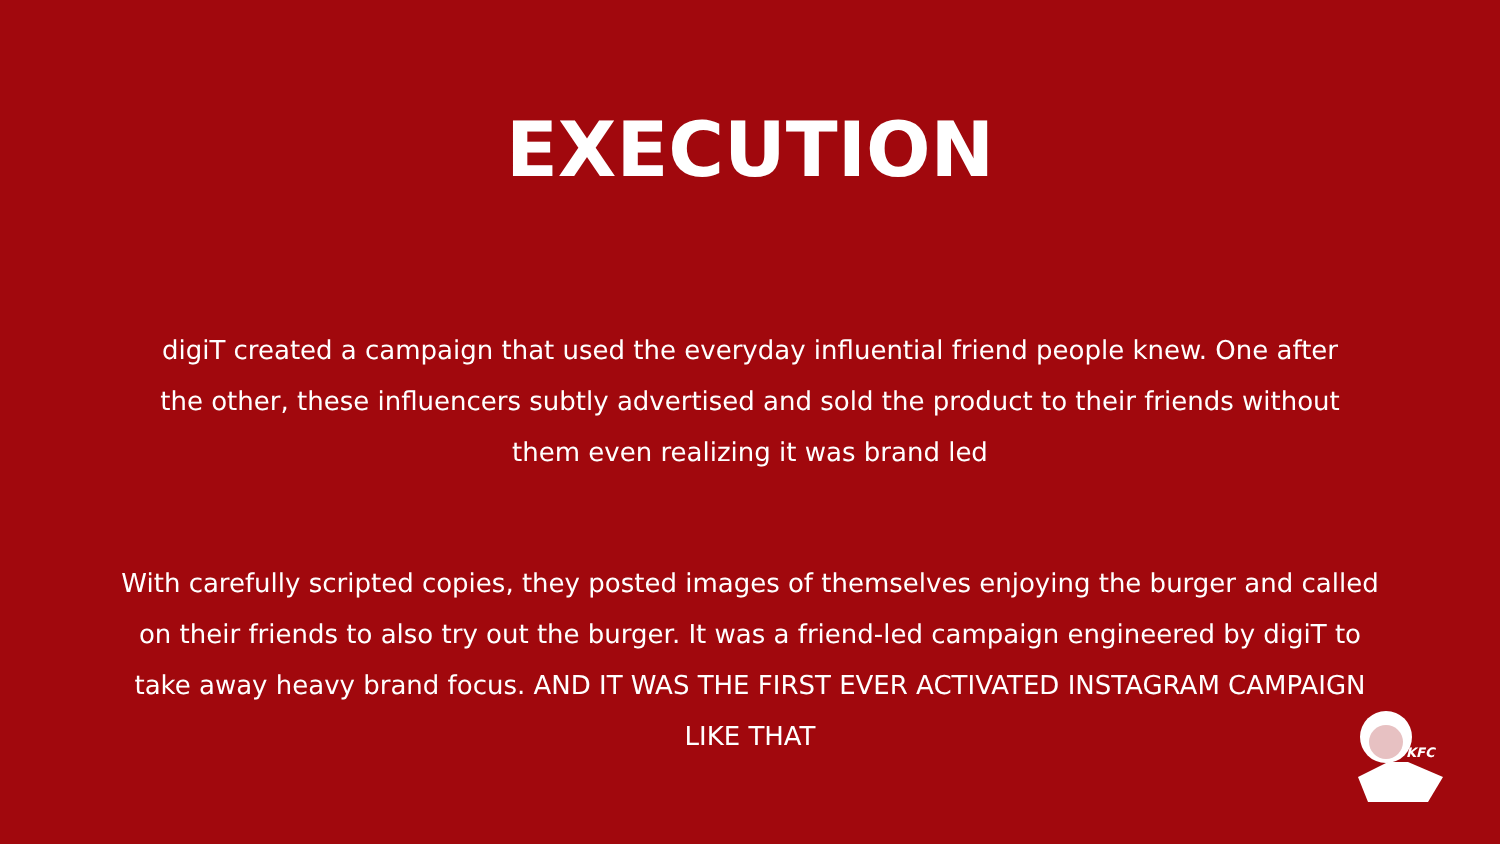EXECUTION
digiT created a campaign that used the everyday influential friend people knew. One after the other, these influencers subtly advertised and sold the product to their friends without them even realizing it was brand led
With carefully scripted copies, they posted images of themselves enjoying the burger and called on their friends to also try out the burger. It was a friend-led campaign engineered by digiT to take away heavy brand focus. AND IT WAS THE FIRST EVER ACTIVATED INSTAGRAM CAMPAIGN LIKE THAT
KFC